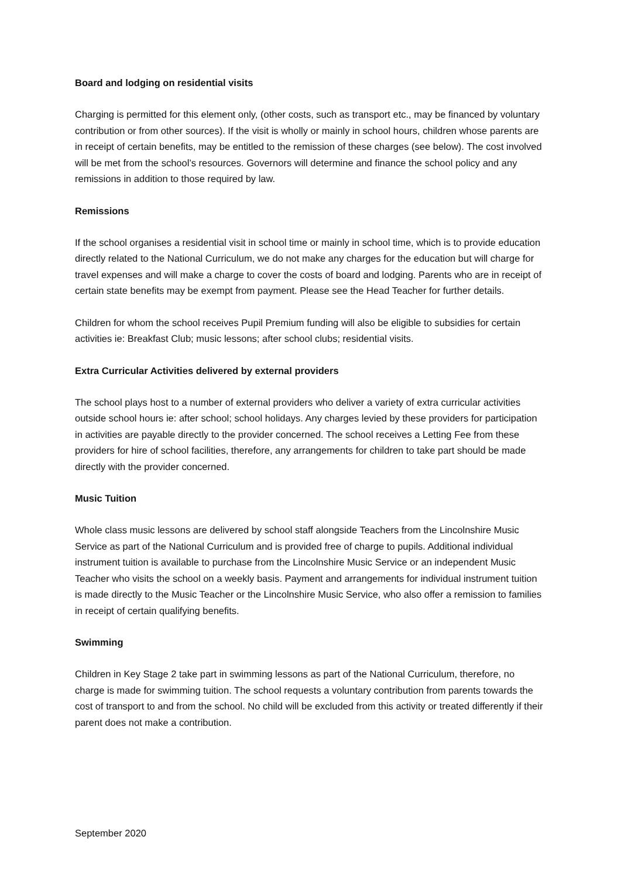Board and lodging on residential visits
Charging is permitted for this element only, (other costs, such as transport etc., may be financed by voluntary contribution or from other sources). If the visit is wholly or mainly in school hours, children whose parents are in receipt of certain benefits, may be entitled to the remission of these charges (see below). The cost involved will be met from the school’s resources. Governors will determine and finance the school policy and any remissions in addition to those required by law.
Remissions
If the school organises a residential visit in school time or mainly in school time, which is to provide education directly related to the National Curriculum, we do not make any charges for the education but will charge for travel expenses and will make a charge to cover the costs of board and lodging. Parents who are in receipt of certain state benefits may be exempt from payment. Please see the Head Teacher for further details.
Children for whom the school receives Pupil Premium funding will also be eligible to subsidies for certain activities ie: Breakfast Club; music lessons; after school clubs; residential visits.
Extra Curricular Activities delivered by external providers
The school plays host to a number of external providers who deliver a variety of extra curricular activities outside school hours ie: after school; school holidays. Any charges levied by these providers for participation in activities are payable directly to the provider concerned. The school receives a Letting Fee from these providers for hire of school facilities, therefore, any arrangements for children to take part should be made directly with the provider concerned.
Music Tuition
Whole class music lessons are delivered by school staff alongside Teachers from the Lincolnshire Music Service as part of the National Curriculum and is provided free of charge to pupils. Additional individual instrument tuition is available to purchase from the Lincolnshire Music Service or an independent Music Teacher who visits the school on a weekly basis. Payment and arrangements for individual instrument tuition is made directly to the Music Teacher or the Lincolnshire Music Service, who also offer a remission to families in receipt of certain qualifying benefits.
Swimming
Children in Key Stage 2 take part in swimming lessons as part of the National Curriculum, therefore, no charge is made for swimming tuition. The school requests a voluntary contribution from parents towards the cost of transport to and from the school. No child will be excluded from this activity or treated differently if their parent does not make a contribution.
September 2020